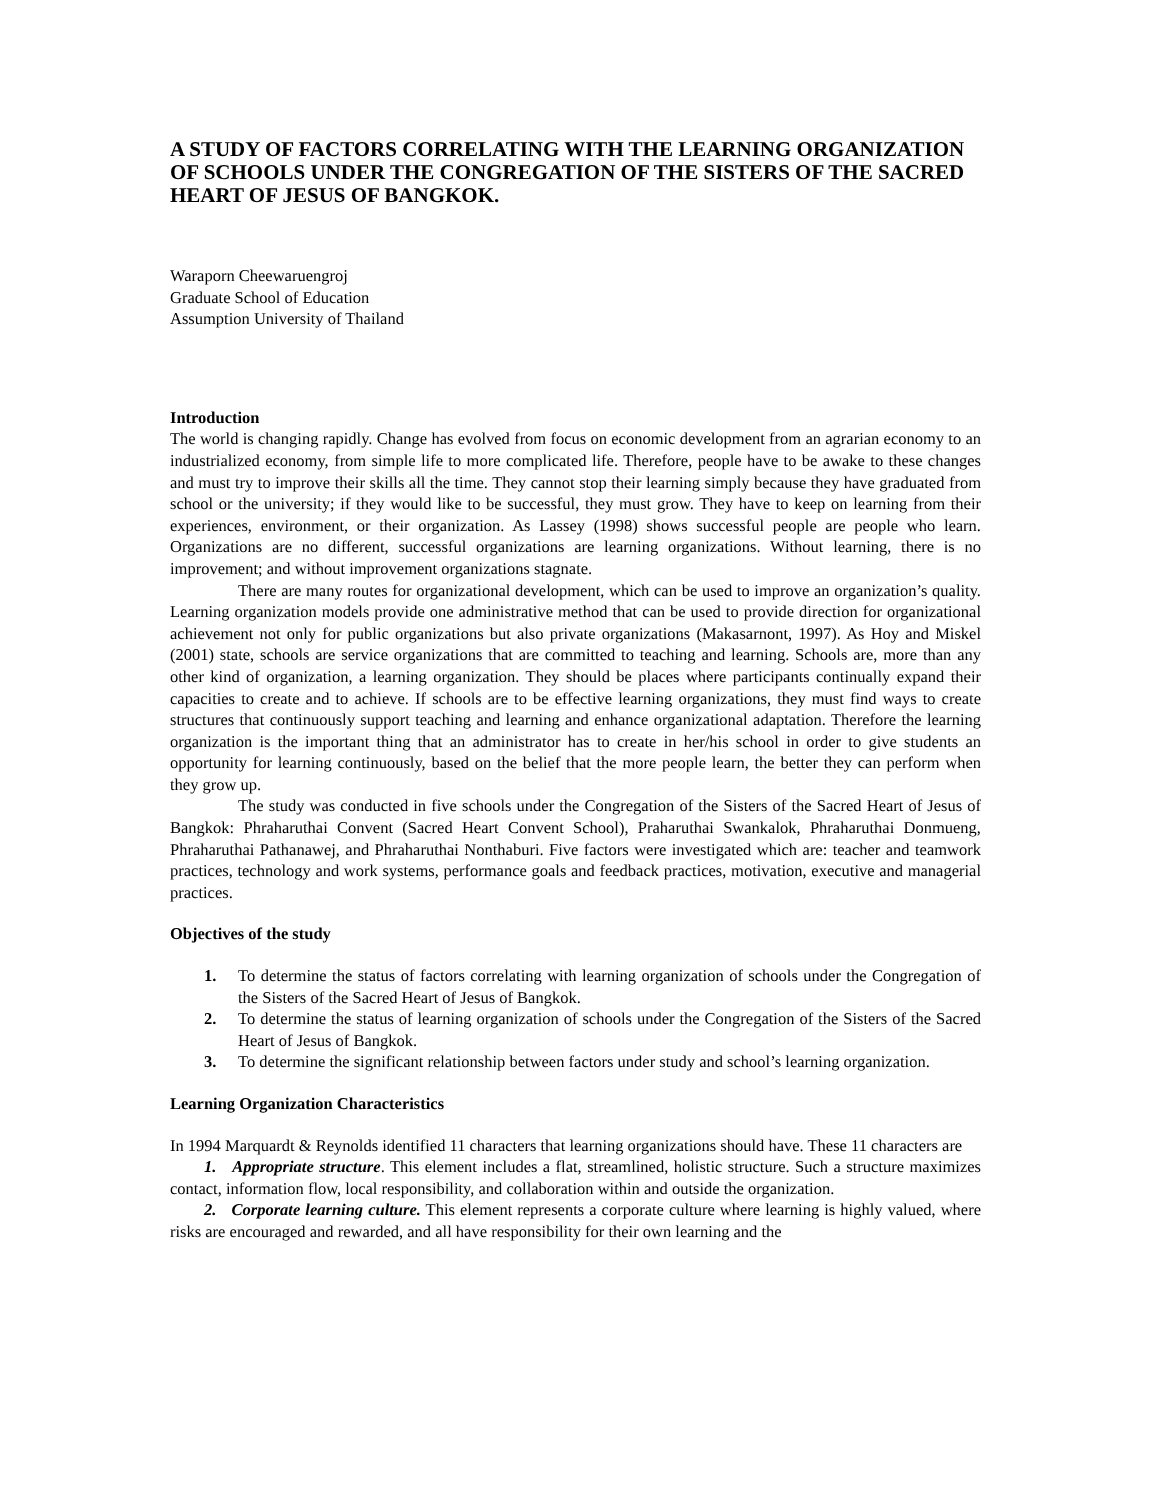A STUDY OF FACTORS CORRELATING WITH THE LEARNING ORGANIZATION OF SCHOOLS UNDER THE CONGREGATION OF THE SISTERS OF THE SACRED HEART OF JESUS OF BANGKOK.
Waraporn Cheewaruengroj
Graduate School of Education
Assumption University of Thailand
Introduction
The world is changing rapidly. Change has evolved from focus on economic development from an agrarian economy to an industrialized economy, from simple life to more complicated life. Therefore, people have to be awake to these changes and must try to improve their skills all the time. They cannot stop their learning simply because they have graduated from school or the university; if they would like to be successful, they must grow. They have to keep on learning from their experiences, environment, or their organization. As Lassey (1998) shows successful people are people who learn. Organizations are no different, successful organizations are learning organizations. Without learning, there is no improvement; and without improvement organizations stagnate.
There are many routes for organizational development, which can be used to improve an organization’s quality. Learning organization models provide one administrative method that can be used to provide direction for organizational achievement not only for public organizations but also private organizations (Makasarnont, 1997). As Hoy and Miskel (2001) state, schools are service organizations that are committed to teaching and learning. Schools are, more than any other kind of organization, a learning organization. They should be places where participants continually expand their capacities to create and to achieve. If schools are to be effective learning organizations, they must find ways to create structures that continuously support teaching and learning and enhance organizational adaptation. Therefore the learning organization is the important thing that an administrator has to create in her/his school in order to give students an opportunity for learning continuously, based on the belief that the more people learn, the better they can perform when they grow up.
The study was conducted in five schools under the Congregation of the Sisters of the Sacred Heart of Jesus of Bangkok: Phraharuthai Convent (Sacred Heart Convent School), Praharuthai Swankalok, Phraharuthai Donmueng, Phraharuthai Pathanawej, and Phraharuthai Nonthaburi. Five factors were investigated which are: teacher and teamwork practices, technology and work systems, performance goals and feedback practices, motivation, executive and managerial practices.
Objectives of the study
1. To determine the status of factors correlating with learning organization of schools under the Congregation of the Sisters of the Sacred Heart of Jesus of Bangkok.
2. To determine the status of learning organization of schools under the Congregation of the Sisters of the Sacred Heart of Jesus of Bangkok.
3. To determine the significant relationship between factors under study and school’s learning organization.
Learning Organization Characteristics
In 1994 Marquardt & Reynolds identified 11 characters that learning organizations should have. These 11 characters are
1. Appropriate structure. This element includes a flat, streamlined, holistic structure. Such a structure maximizes contact, information flow, local responsibility, and collaboration within and outside the organization.
2. Corporate learning culture. This element represents a corporate culture where learning is highly valued, where risks are encouraged and rewarded, and all have responsibility for their own learning and the